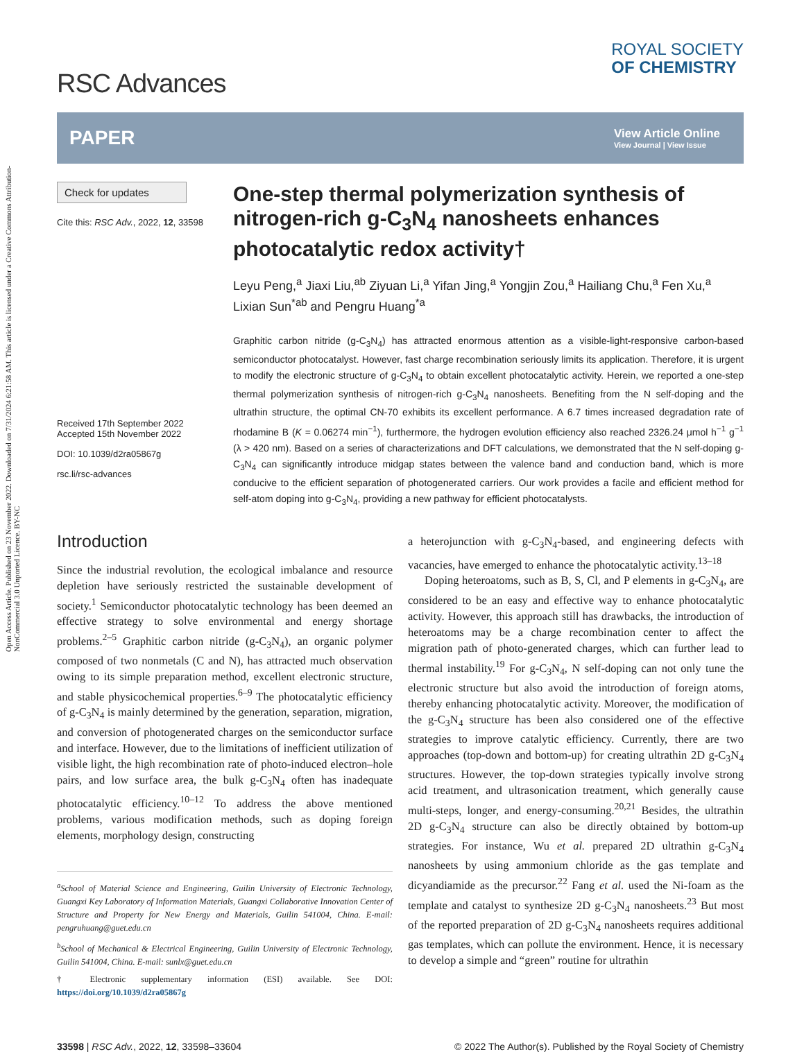Open Access Article. Published on 23 November 2022. Downloaded on 7/31/2024 6:21:58 AM. This article is licensed under a Creative Commons Attribution-NonCommercial 3.0 Unported Licence. BY-NC
RSC Advances
ROYAL SOCIETY
OF CHEMISTRY
PAPER View Article Online
View Journal | View Issue
Check for updates
Cite this: RSC Adv., 2022, 12, 33598
Received 17th September 2022
Accepted 15th November 2022
DOI: 10.1039/d2ra05867g
rsc.li/rsc-advances
One-step thermal polymerization synthesis of nitrogen-rich g-C<sub>3</sub>N<sub>4</sub> nanosheets enhances photocatalytic redox activity†
Leyu Peng,<sup>a</sup> Jiaxi Liu,<sup>ab</sup> Ziyuan Li,<sup>a</sup> Yifan Jing,<sup>a</sup> Yongjin Zou,<sup>a</sup> Hailiang Chu,<sup>a</sup> Fen Xu,<sup>a</sup> Lixian Sun<sup>*ab</sup> and Pengru Huang<sup>*a</sup>
Graphitic carbon nitride (g-C<sub>3</sub>N<sub>4</sub>) has attracted enormous attention as a visible-light-responsive carbon-based semiconductor photocatalyst. However, fast charge recombination seriously limits its application. Therefore, it is urgent to modify the electronic structure of g-C<sub>3</sub>N<sub>4</sub> to obtain excellent photocatalytic activity. Herein, we reported a one-step thermal polymerization synthesis of nitrogen-rich g-C<sub>3</sub>N<sub>4</sub> nanosheets. Benefiting from the N self-doping and the ultrathin structure, the optimal CN-70 exhibits its excellent performance. A 6.7 times increased degradation rate of rhodamine B (K = 0.06274 min<sup>−1</sup>), furthermore, the hydrogen evolution efficiency also reached 2326.24 μmol h<sup>−1</sup> g<sup>−1</sup> (λ > 420 nm). Based on a series of characterizations and DFT calculations, we demonstrated that the N self-doping g-C<sub>3</sub>N<sub>4</sub> can significantly introduce midgap states between the valence band and conduction band, which is more conducive to the efficient separation of photogenerated carriers. Our work provides a facile and efficient method for self-atom doping into g-C<sub>3</sub>N<sub>4</sub>, providing a new pathway for efficient photocatalysts.
Introduction
Since the industrial revolution, the ecological imbalance and resource depletion have seriously restricted the sustainable development of society.<sup>1</sup> Semiconductor photocatalytic technology has been deemed an effective strategy to solve environmental and energy shortage problems.<sup>2–5</sup> Graphitic carbon nitride (g-C<sub>3</sub>N<sub>4</sub>), an organic polymer composed of two nonmetals (C and N), has attracted much observation owing to its simple preparation method, excellent electronic structure, and stable physicochemical properties.<sup>6–9</sup> The photocatalytic efficiency of g-C<sub>3</sub>N<sub>4</sub> is mainly determined by the generation, separation, migration, and conversion of photogenerated charges on the semiconductor surface and interface. However, due to the limitations of inefficient utilization of visible light, the high recombination rate of photo-induced electron–hole pairs, and low surface area, the bulk g-C<sub>3</sub>N<sub>4</sub> often has inadequate photocatalytic efficiency.<sup>10–12</sup> To address the above mentioned problems, various modification methods, such as doping foreign elements, morphology design, constructing
<sup>a</sup> School of Material Science and Engineering, Guilin University of Electronic Technology, Guangxi Key Laboratory of Information Materials, Guangxi Collaborative Innovation Center of Structure and Property for New Energy and Materials, Guilin 541004, China. E-mail: pengruhuang@guet.edu.cn
<sup>b</sup> School of Mechanical & Electrical Engineering, Guilin University of Electronic Technology, Guilin 541004, China. E-mail: sunlx@guet.edu.cn
† Electronic supplementary information (ESI) available. See DOI: https://doi.org/10.1039/d2ra05867g
a heterojunction with g-C<sub>3</sub>N<sub>4</sub>-based, and engineering defects with vacancies, have emerged to enhance the photocatalytic activity.<sup>13–18</sup>
Doping heteroatoms, such as B, S, Cl, and P elements in g-C<sub>3</sub>N<sub>4</sub>, are considered to be an easy and effective way to enhance photocatalytic activity. However, this approach still has drawbacks, the introduction of heteroatoms may be a charge recombination center to affect the migration path of photo-generated charges, which can further lead to thermal instability.<sup>19</sup> For g-C<sub>3</sub>N<sub>4</sub>, N self-doping can not only tune the electronic structure but also avoid the introduction of foreign atoms, thereby enhancing photocatalytic activity. Moreover, the modification of the g-C<sub>3</sub>N<sub>4</sub> structure has been also considered one of the effective strategies to improve catalytic efficiency. Currently, there are two approaches (top-down and bottom-up) for creating ultrathin 2D g-C<sub>3</sub>N<sub>4</sub> structures. However, the top-down strategies typically involve strong acid treatment, and ultrasonication treatment, which generally cause multi-steps, longer, and energy-consuming.<sup>20,21</sup> Besides, the ultrathin 2D g-C<sub>3</sub>N<sub>4</sub> structure can also be directly obtained by bottom-up strategies. For instance, Wu et al. prepared 2D ultrathin g-C<sub>3</sub>N<sub>4</sub> nanosheets by using ammonium chloride as the gas template and dicyandiamide as the precursor.<sup>22</sup> Fang et al. used the Ni-foam as the template and catalyst to synthesize 2D g-C<sub>3</sub>N<sub>4</sub> nanosheets.<sup>23</sup> But most of the reported preparation of 2D g-C<sub>3</sub>N<sub>4</sub> nanosheets requires additional gas templates, which can pollute the environment. Hence, it is necessary to develop a simple and “green” routine for ultrathin
33598 | RSC Adv., 2022, 12, 33598–33604 © 2022 The Author(s). Published by the Royal Society of Chemistry